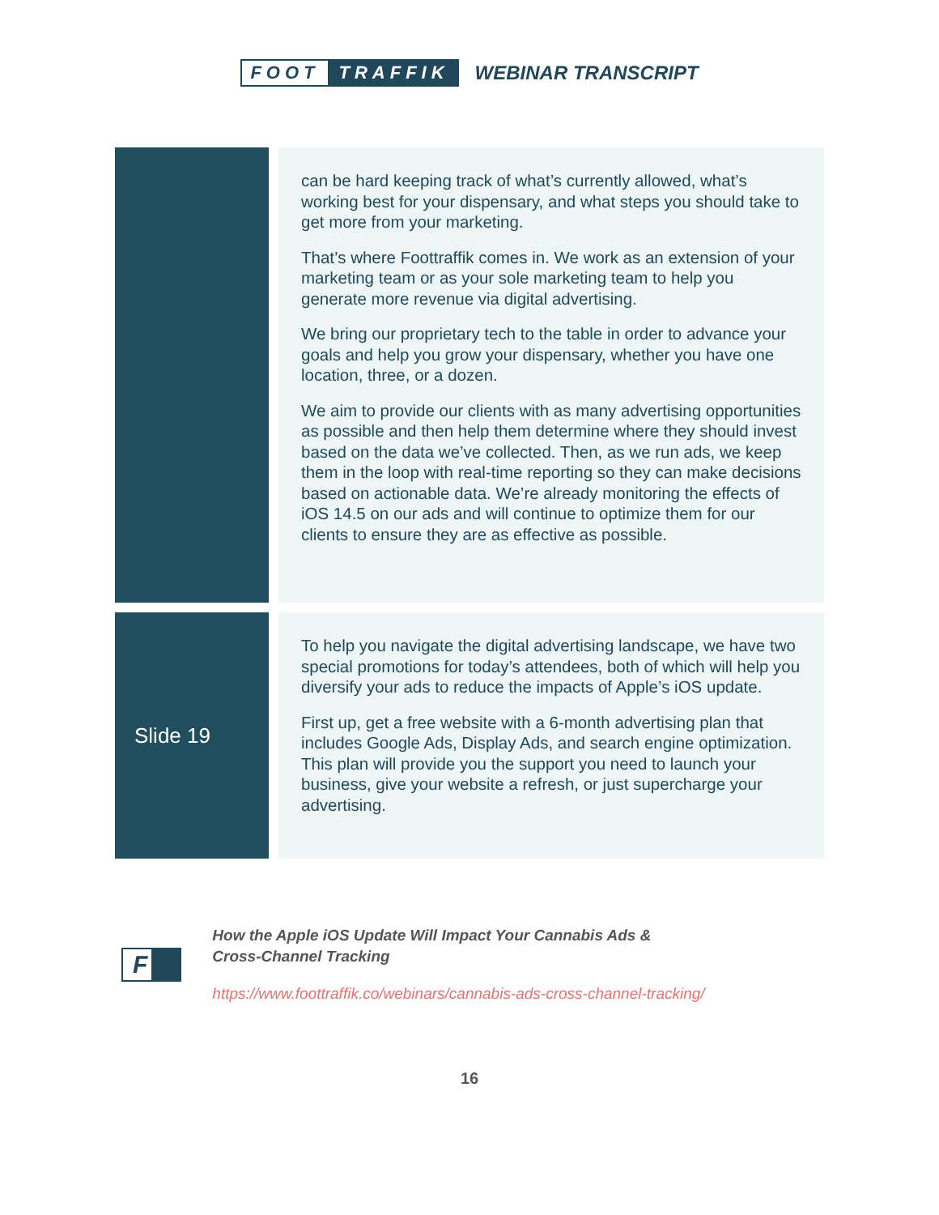FOOT TRAFFIK WEBINAR TRANSCRIPT
| | can be hard keeping track of what’s currently allowed, what’s working best for your dispensary, and what steps you should take to get more from your marketing. That’s where Foottraffik comes in. We work as an extension of your marketing team or as your sole marketing team to help you generate more revenue via digital advertising. We bring our proprietary tech to the table in order to advance your goals and help you grow your dispensary, whether you have one location, three, or a dozen. We aim to provide our clients with as many advertising opportunities as possible and then help them determine where they should invest based on the data we’ve collected. Then, as we run ads, we keep them in the loop with real-time reporting so they can make decisions based on actionable data. We’re already monitoring the effects of iOS 14.5 on our ads and will continue to optimize them for our clients to ensure they are as effective as possible. |
| Slide 19 | To help you navigate the digital advertising landscape, we have two special promotions for today’s attendees, both of which will help you diversify your ads to reduce the impacts of Apple’s iOS update. First up, get a free website with a 6-month advertising plan that includes Google Ads, Display Ads, and search engine optimization. This plan will provide you the support you need to launch your business, give your website a refresh, or just supercharge your advertising. |
F
How the Apple iOS Update Will Impact Your Cannabis Ads &
Cross-Channel Tracking
https://www.foottraffik.co/webinars/cannabis-ads-cross-channel-tracking/
16